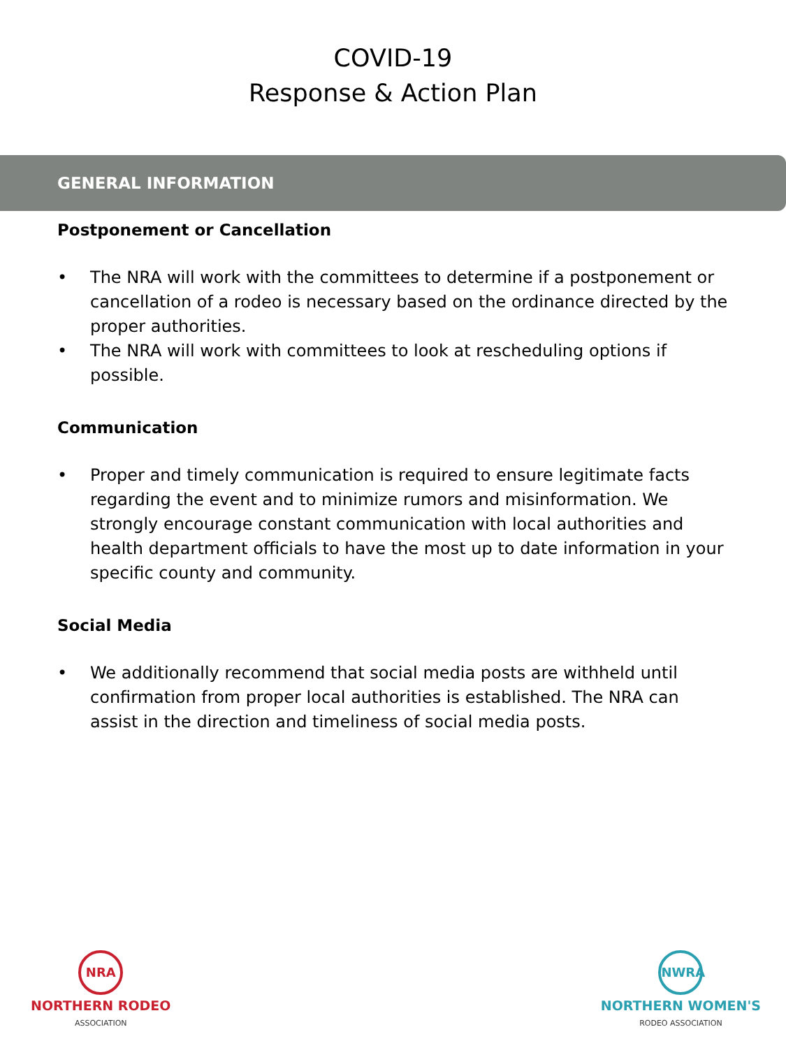COVID-19
Response & Action Plan
GENERAL INFORMATION
Postponement or Cancellation
• The NRA will work with the committees to determine if a postponement or cancellation of a rodeo is necessary based on the ordinance directed by the proper authorities.
• The NRA will work with committees to look at rescheduling options if possible.
Communication
• Proper and timely communication is required to ensure legitimate facts regarding the event and to minimize rumors and misinformation. We strongly encourage constant communication with local authorities and health department officials to have the most up to date information in your specific county and community.
Social Media
• We additionally recommend that social media posts are withheld until confirmation from proper local authorities is established. The NRA can assist in the direction and timeliness of social media posts.
NRA
NORTHERN RODEO
ASSOCIATION
NWRA
NORTHERN WOMEN'S
RODEO ASSOCIATION